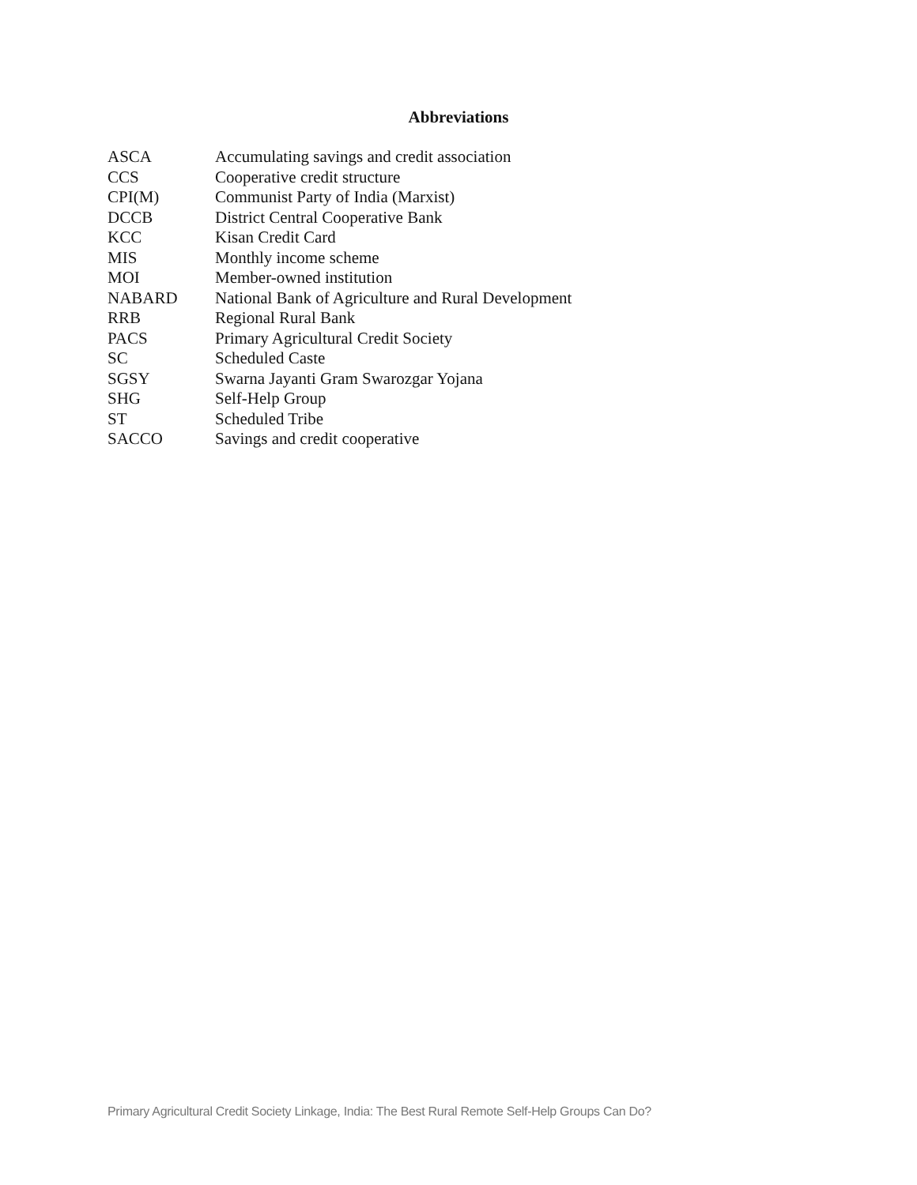Abbreviations
| ASCA | Accumulating savings and credit association |
| CCS | Cooperative credit structure |
| CPI(M) | Communist Party of India (Marxist) |
| DCCB | District Central Cooperative Bank |
| KCC | Kisan Credit Card |
| MIS | Monthly income scheme |
| MOI | Member-owned institution |
| NABARD | National Bank of Agriculture and Rural Development |
| RRB | Regional Rural Bank |
| PACS | Primary Agricultural Credit Society |
| SC | Scheduled Caste |
| SGSY | Swarna Jayanti Gram Swarozgar Yojana |
| SHG | Self-Help Group |
| ST | Scheduled Tribe |
| SACCO | Savings and credit cooperative |
Primary Agricultural Credit Society Linkage, India: The Best Rural Remote Self-Help Groups Can Do?